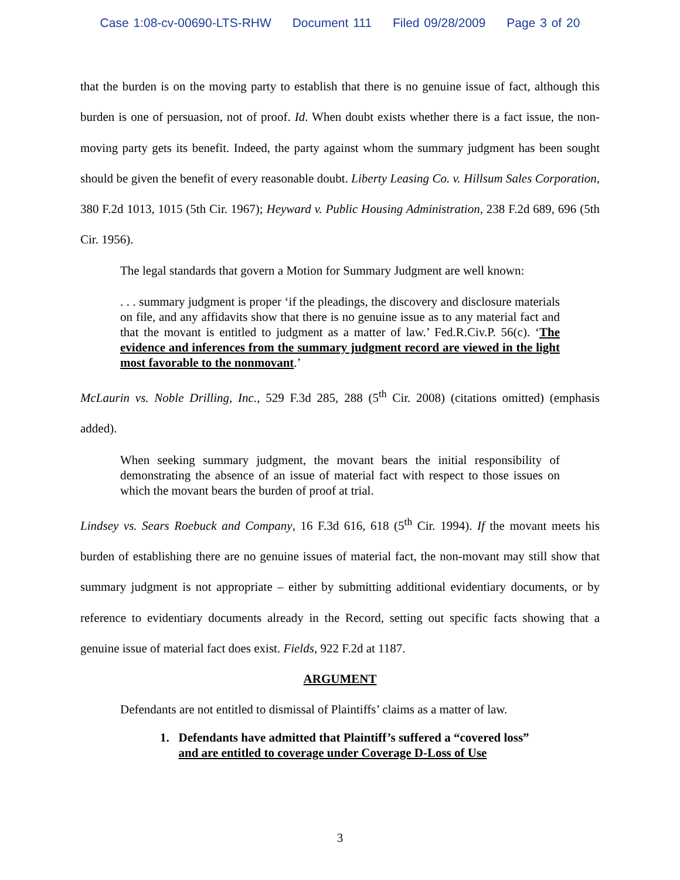Case 1:08-cv-00690-LTS-RHW Document 111 Filed 09/28/2009 Page 3 of 20
that the burden is on the moving party to establish that there is no genuine issue of fact, although this burden is one of persuasion, not of proof. Id. When doubt exists whether there is a fact issue, the non-moving party gets its benefit. Indeed, the party against whom the summary judgment has been sought should be given the benefit of every reasonable doubt. Liberty Leasing Co. v. Hillsum Sales Corporation, 380 F.2d 1013, 1015 (5th Cir. 1967); Heyward v. Public Housing Administration, 238 F.2d 689, 696 (5th Cir. 1956).
The legal standards that govern a Motion for Summary Judgment are well known:
. . . summary judgment is proper ‘if the pleadings, the discovery and disclosure materials on file, and any affidavits show that there is no genuine issue as to any material fact and that the movant is entitled to judgment as a matter of law.’ Fed.R.Civ.P. 56(c). ‘The evidence and inferences from the summary judgment record are viewed in the light most favorable to the nonmovant.’
McLaurin vs. Noble Drilling, Inc., 529 F.3d 285, 288 (5<sup>th</sup> Cir. 2008) (citations omitted) (emphasis added).
When seeking summary judgment, the movant bears the initial responsibility of demonstrating the absence of an issue of material fact with respect to those issues on which the movant bears the burden of proof at trial.
Lindsey vs. Sears Roebuck and Company, 16 F.3d 616, 618 (5<sup>th</sup> Cir. 1994). If the movant meets his burden of establishing there are no genuine issues of material fact, the non-movant may still show that summary judgment is not appropriate – either by submitting additional evidentiary documents, or by reference to evidentiary documents already in the Record, setting out specific facts showing that a genuine issue of material fact does exist. Fields, 922 F.2d at 1187.
ARGUMENT
Defendants are not entitled to dismissal of Plaintiffs’ claims as a matter of law.
1. Defendants have admitted that Plaintiff’s suffered a “covered loss”
and are entitled to coverage under Coverage D-Loss of Use
3